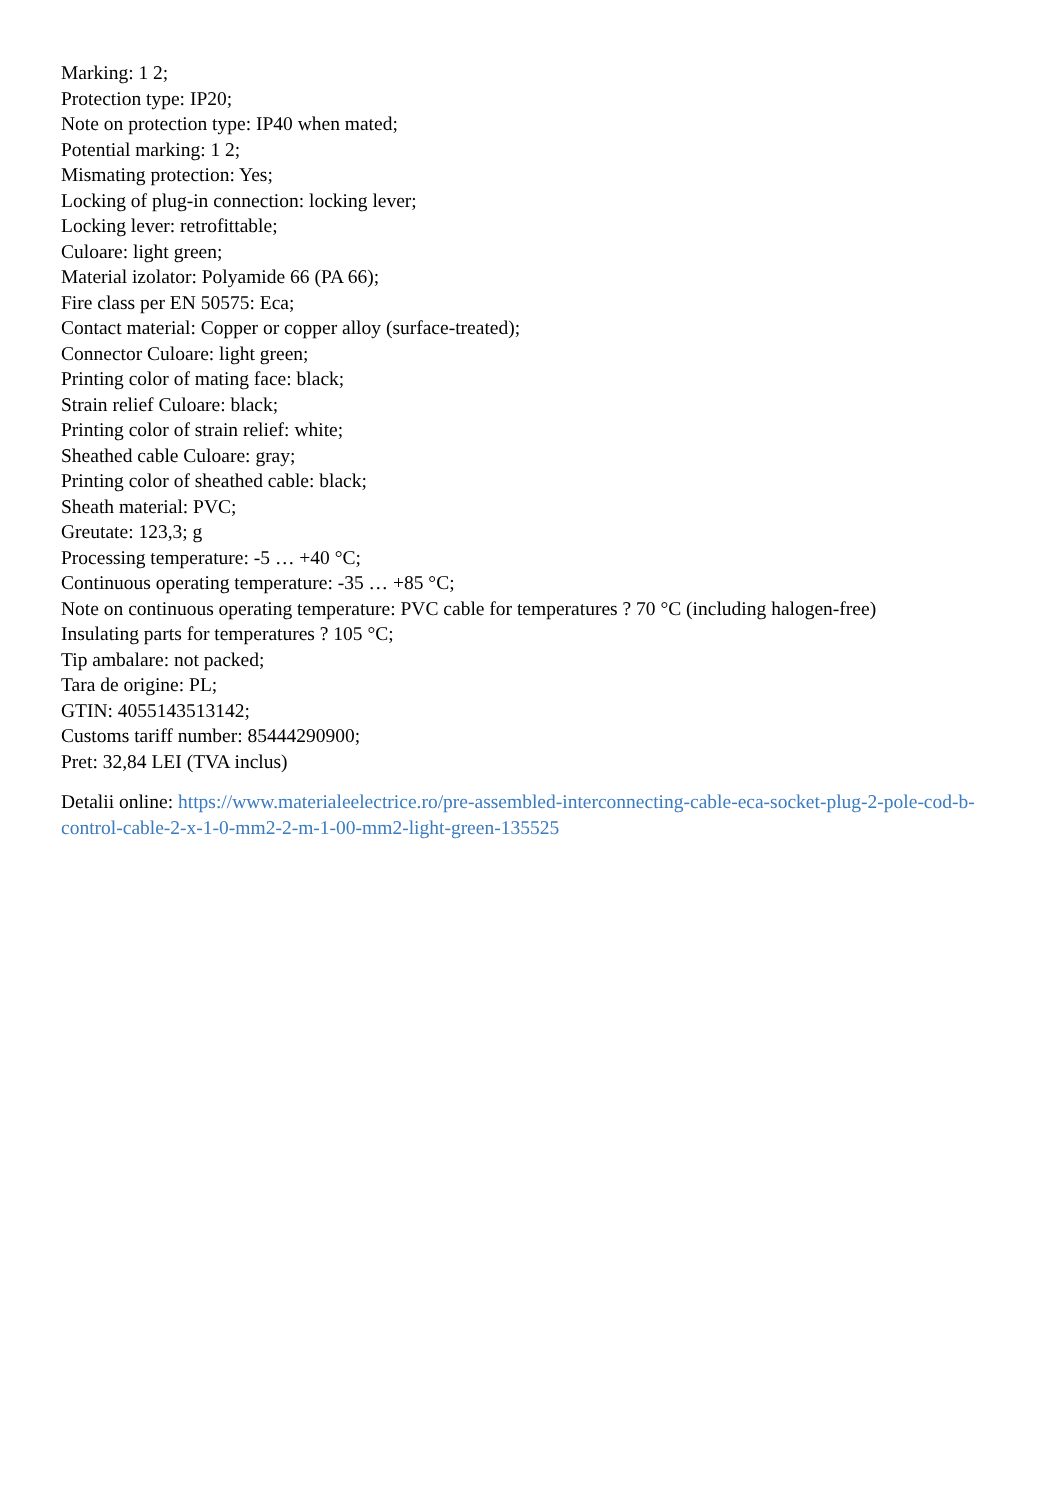Marking: 1 2;
Protection type: IP20;
Note on protection type: IP40 when mated;
Potential marking: 1 2;
Mismating protection: Yes;
Locking of plug-in connection: locking lever;
Locking lever: retrofittable;
Culoare: light green;
Material izolator: Polyamide 66 (PA 66);
Fire class per EN 50575: Eca;
Contact material: Copper or copper alloy (surface-treated);
Connector Culoare: light green;
Printing color of mating face: black;
Strain relief Culoare: black;
Printing color of strain relief: white;
Sheathed cable Culoare: gray;
Printing color of sheathed cable: black;
Sheath material: PVC;
Greutate: 123,3; g
Processing temperature: -5 … +40 °C;
Continuous operating temperature: -35 … +85 °C;
Note on continuous operating temperature: PVC cable for temperatures ? 70 °C (including halogen-free)
Insulating parts for temperatures ? 105 °C;
Tip ambalare: not packed;
Tara de origine: PL;
GTIN: 4055143513142;
Customs tariff number: 85444290900;
Pret: 32,84 LEI (TVA inclus)
Detalii online: https://www.materialeelectrice.ro/pre-assembled-interconnecting-cable-eca-socket-plug-2-pole-cod-b-control-cable-2-x-1-0-mm2-2-m-1-00-mm2-light-green-135525